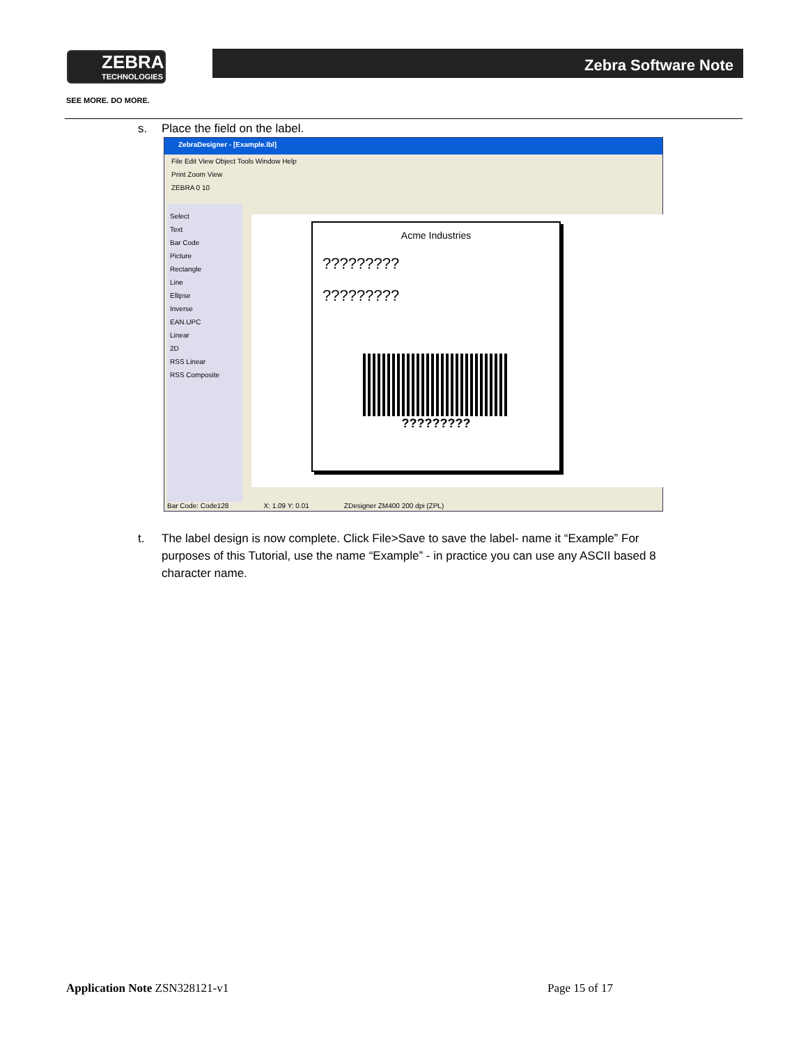ZEBRA
TECHNOLOGIES
SEE MORE. DO MORE.
Zebra Software Note
s. Place the field on the label.
ZebraDesigner - [Example.lbl]
File Edit View Object Tools Window Help
Print Zoom View
ZEBRA 0 10
Select
Text
Bar Code
Picture
Rectangle
Line
Ellipse
Inverse
EAN.UPC
Linear
2D
RSS Linear
RSS Composite
Acme Industries
?????????
?????????
?????????
Bar Code: Code128 X: 1.09 Y: 0.01 ZDesigner ZM400 200 dpi (ZPL)
t. The label design is now complete. Click File>Save to save the label- name it “Example” For
purposes of this Tutorial, use the name “Example” - in practice you can use any ASCII based 8
character name.
Application Note ZSN328121-v1 Page 15 of 17